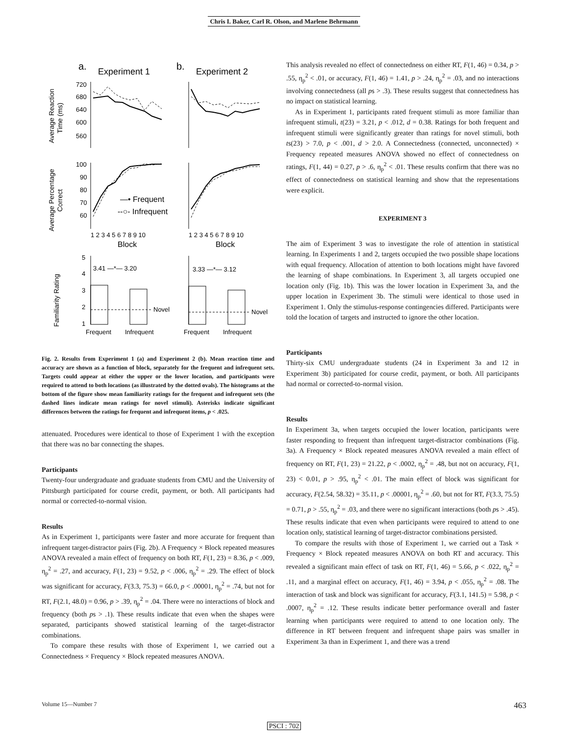Chris I. Baker, Carl R. Olson, and Marlene Behrmann
a.
Experiment 1
b.
Experiment 2
Average Reaction
Time (ms)
720
680
640
600
560
Average Percentage
Correct
100
90
80
70
60
—• Frequent
--○- Infrequent
1 2 3 4 5 6 7 8 9 10
1 2 3 4 5 6 7 8 9 10
Block
Block
Familiarity Rating
5
4
3
2
1
3.41 —*— 3.20
3.33 —*— 3.12
Novel
Novel
Frequent
Infrequent
Frequent
Infrequent
Fig. 2. Results from Experiment 1 (a) and Experiment 2 (b). Mean reaction time and accuracy are shown as a function of block, separately for the frequent and infrequent sets. Targets could appear at either the upper or the lower location, and participants were required to attend to both locations (as illustrated by the dotted ovals). The histograms at the bottom of the figure show mean familiarity ratings for the frequent and infrequent sets (the dashed lines indicate mean ratings for novel stimuli). Asterisks indicate significant differences between the ratings for frequent and infrequent items, p < .025.
attenuated. Procedures were identical to those of Experiment 1 with the exception that there was no bar connecting the shapes.
Participants
Twenty-four undergraduate and graduate students from CMU and the University of Pittsburgh participated for course credit, payment, or both. All participants had normal or corrected-to-normal vision.
Results
As in Experiment 1, participants were faster and more accurate for frequent than infrequent target-distractor pairs (Fig. 2b). A Frequency × Block repeated measures ANOVA revealed a main effect of frequency on both RT, F(1, 23) = 8.36, p < .009, η<sub>p</sub><sup>2</sup> = .27, and accuracy, F(1, 23) = 9.52, p < .006, η<sub>p</sub><sup>2</sup> = .29. The effect of block was significant for accuracy, F(3.3, 75.3) = 66.0, p < .00001, η<sub>p</sub><sup>2</sup> = .74, but not for RT, F(2.1, 48.0) = 0.96, p > .39, η<sub>p</sub><sup>2</sup> = .04. There were no interactions of block and frequency (both ps > .1). These results indicate that even when the shapes were separated, participants showed statistical learning of the target-distractor combinations.
To compare these results with those of Experiment 1, we carried out a Connectedness × Frequency × Block repeated measures ANOVA.
This analysis revealed no effect of connectedness on either RT, F(1, 46) = 0.34, p > .55, η<sub>p</sub><sup>2</sup> < .01, or accuracy, F(1, 46) = 1.41, p > .24, η<sub>p</sub><sup>2</sup> = .03, and no interactions involving connectedness (all ps > .3). These results suggest that connectedness has no impact on statistical learning.
As in Experiment 1, participants rated frequent stimuli as more familiar than infrequent stimuli, t(23) = 3.21, p < .012, d = 0.38. Ratings for both frequent and infrequent stimuli were significantly greater than ratings for novel stimuli, both ts(23) > 7.0, p < .001, d > 2.0. A Connectedness (connected, unconnected) × Frequency repeated measures ANOVA showed no effect of connectedness on ratings, F(1, 44) = 0.27, p > .6, η<sub>p</sub><sup>2</sup> < .01. These results confirm that there was no effect of connectedness on statistical learning and show that the representations were explicit.
EXPERIMENT 3
The aim of Experiment 3 was to investigate the role of attention in statistical learning. In Experiments 1 and 2, targets occupied the two possible shape locations with equal frequency. Allocation of attention to both locations might have favored the learning of shape combinations. In Experiment 3, all targets occupied one location only (Fig. 1b). This was the lower location in Experiment 3a, and the upper location in Experiment 3b. The stimuli were identical to those used in Experiment 1. Only the stimulus-response contingencies differed. Participants were told the location of targets and instructed to ignore the other location.
Participants
Thirty-six CMU undergraduate students (24 in Experiment 3a and 12 in Experiment 3b) participated for course credit, payment, or both. All participants had normal or corrected-to-normal vision.
Results
In Experiment 3a, when targets occupied the lower location, participants were faster responding to frequent than infrequent target-distractor combinations (Fig. 3a). A Frequency × Block repeated measures ANOVA revealed a main effect of frequency on RT, F(1, 23) = 21.22, p < .0002, η<sub>p</sub><sup>2</sup> = .48, but not on accuracy, F(1, 23) < 0.01, p > .95, η<sub>p</sub><sup>2</sup> < .01. The main effect of block was significant for accuracy, F(2.54, 58.32) = 35.11, p < .00001, η<sub>p</sub><sup>2</sup> = .60, but not for RT, F(3.3, 75.5) = 0.71, p > .55, η<sub>p</sub><sup>2</sup> = .03, and there were no significant interactions (both ps > .45). These results indicate that even when participants were required to attend to one location only, statistical learning of target-distractor combinations persisted.
To compare the results with those of Experiment 1, we carried out a Task × Frequency × Block repeated measures ANOVA on both RT and accuracy. This revealed a significant main effect of task on RT, F(1, 46) = 5.66, p < .022, η<sub>p</sub><sup>2</sup> = .11, and a marginal effect on accuracy, F(1, 46) = 3.94, p < .055, η<sub>p</sub><sup>2</sup> = .08. The interaction of task and block was significant for accuracy, F(3.1, 141.5) = 5.98, p < .0007, η<sub>p</sub><sup>2</sup> = .12. These results indicate better performance overall and faster learning when participants were required to attend to one location only. The difference in RT between frequent and infrequent shape pairs was smaller in Experiment 3a than in Experiment 1, and there was a trend
Volume 15—Number 7 463
PSCI : 702